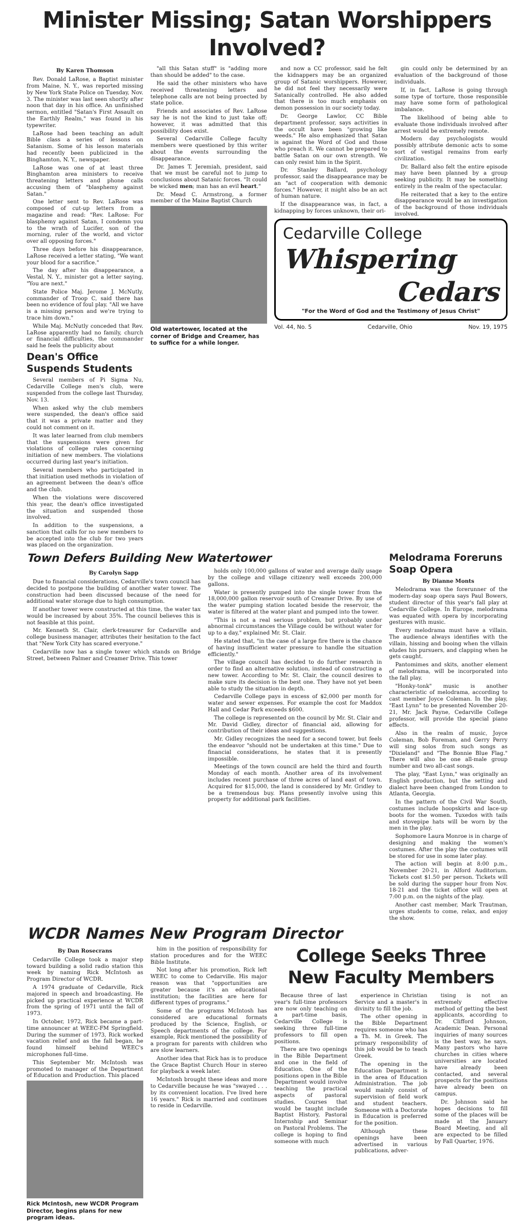Minister Missing; Satan Worshippers Involved?
By Karen Thomson
Rev. Donald LaRose, a Baptist minister from Maine, N. Y., was reported missing by New York State Police on Tuesday, Nov. 3. The minister was last seen shortly after noon that day in his office. An unfinished sermon, entitled "Satan's First Assault on the Earthly Realm," was found in his typewriter.
LaRose had been teaching an adult Bible class a series of lessons on Satanism. Some of his lesson materials had recently been publicized in the Binghamton, N. Y., newspaper.
LaRose was one of at least three Binghamton area ministers to receive threatening letters and phone calls accusing them of "blasphemy against Satan."
One letter sent to Rev. LaRose was composed of cut-up letters from a magazine and read: "Rev. LaRose: For blasphemy against Satan, I condemn you to the wrath of Lucifer, son of the morning, ruler of the world, and victor over all opposing forces."
Three days before his disappearance, LaRose received a letter stating, "We want your blood for a sacrifice."
The day after his disappearance, a Vestal, N. Y., minister got a letter saying, "You are next."
State Police Maj. Jerome J. McNutly, commander of Troop C, said there has been no evidence of foul play. "All we have is a missing person and we're trying to trace him down."
While Maj. McNutly conceded that Rev. LaRose apparently had no family, church or financial difficulties, the commander said he feels the publicity about
Dean's Office Suspends Students
Several members of Pi Sigma Nu, Cedarville College men's club, were suspended from the college last Thursday, Nov. 13.
When asked why the club members were suspended, the dean's office said that it was a private matter and they could not comment on it.
It was later learned from club members that the suspensions were given for violations of college rules concerning initiation of new members. The violations occurred during last year's initiation.
Several members who participated in that initiation used methods in violation of an agreement between the dean's office and the club.
When the violations were discovered this year, the dean's office investigated the situation and suspended those involved.
In addition to the suspensions, a sanction that calls for no new members to be accepted into the club for two years was placed on the organization.
"all this Satan stuff" is "adding more than should be added" to the case.
He said the other ministers who have received threatening letters and telephone calls are not being proected by state police.
Friends and associates of Rev. LaRose say he is not the kind to just take off; however, it was admitted that this possibility does exist.
Several Cedarville College faculty members were questioned by this writer about the events surrounding the disappearance.
Dr. James T. Jeremiah, president, said that we must be careful not to jump to conclusions about Satanic forces. "It could be wicked men; man has an evil heart."
Dr. Mead C. Armstrong, a former member of the Maine Baptist Church
Old watertower, located at the corner of Bridge and Creamer, has to suffice for a while longer.
and now a CC professor, said he felt the kidnappers may be an organized group of Satanic worshippers. However, he did not feel they necessarily were Satanically controlled. He also added that there is too much emphasis on demon possession in our society today.
Dr. George Lawlor, CC Bible department professor, says activities in the occult have been "growing like weeds." He also emphasized that Satan is against the Word of God and those who preach it. We cannot be prepared to battle Satan on our own strength. We can only resist him in the Spirit.
Dr. Stanley Ballard, psychology professor, said the disappearance may be an "act of cooperation with demonic forces." However, it might also be an act of human nature.
If the disappearance was, in fact, a kidnapping by forces unknown, their ori-
gin could only be determined by an evaluation of the background of those individuals.
If, in fact, LaRose is going through some type of torture, those responsible may have some form of pathological imbalance.
The likelihood of being able to evaluate those individuals involved after arrest would be extremely remote.
Modern day psychologists would possibly attribute demonic acts to some sort of vestigal remains from early civilization.
Dr. Ballard also felt the entire episode may have been planned by a group seeking publicity. It may be something entirely in the realm of the spectacular.
He reiterated that a key to the entire disappearance would be an investigation of the background of those individuals involved.
Cedarville College
Whispering
Cedars
"For the Word of God and the Testimony of Jesus Christ"
Vol. 44, No. 5 Cedarville, Ohio Nov. 19, 1975
Town Defers Building New Watertower
By Carolyn Sapp
Due to financial considerations, Cedarville's town council has decided to postpone the building of another water tower. The construction had been discussed because of the need for additional water storage due to high consumption.
If another tower were constructed at this time, the water tax would be increased by about 35%. The council believes this is not feasible at this point.
Mr. Kenneth St. Clair, clerk-treasurer for Cedarville and college business manager, attributes their hesitation to the fact that "New York City has scared everyone."
Cedarville now has a single tower which stands on Bridge Street, between Palmer and Creamer Drive. This tower
holds only 100,000 gallons of water and average daily usage by the college and village citizenry well exceeds 200,000 gallons.
Water is presently pumped into the single tower from the 18,000,000 gallon reservoir south of Creamer Drive. By use of the water pumping station located beside the reservoir, the water is filtered at the water plant and pumped into the tower.
"This is not a real serious problem, but probably under abnormal circumstances the Village could be without water for up to a day," explained Mr. St. Clair.
He stated that, "in the case of a large fire there is the chance of having insufficient water pressure to handle the situation efficiently."
The village council has decided to do further research in order to find an alternative solution, instead of constructing a new tower. According to Mr. St. Clair, the council desires to make sure its decision is the best one. They have not yet been able to study the situation in depth.
Cedarville College pays in excess of $2,000 per month for water and sewer expenses. For example the cost for Maddox Hall and Cedar Park exceeds $600.
The college is represented on the council by Mr. St. Clair and Mr. David Gidley, director of financial aid, allowing for contribution of their ideas and suggestions.
Mr. Gidley recognizes the need for a second tower, but feels the endeavor "should not be undertaken at this time." Due to financial considerations, he states that it is presently impossible.
Meetings of the town council are held the third and fourth Monday of each month. Another area of its involvement includes recent purchase of three acres of land east of town. Acquired for $15,000, the land is considered by Mr. Gridley to be a tremendous buy. Plans presently involve using this property for additional park facilities.
Melodrama Foreruns Soap Opera
By Dianne Monts
Melodrama was the forerunner of the modern-day soap opera says Paul Bowers, student director of this year's fall play at Cedarville College. In Europe, melodrama was equated with opera by incorporating gestures with music.
Every melodrama must have a villain. The audience always identifies with the villain, hissing and booing when the villain eludes his pursuers, and clapping when he gets caught.
Pantomimes and skits, another element of melodrama, will be incorporated into the fall play.
"Honky-tonk" music is another characteristic of melodrama, according to cast member Joyce Coleman. In the play, "East Lynn" to be presented November 20-21, Mr. Jack Payne, Cedarville College professor, will provide the special piano effects.
Also in the realm of music, Joyce Coleman, Bob Foreman, and Gerry Perry will sing solos from such songs as "Dixieland" and "The Bonnie Blue Flag." There will also be one all-male group number and two all-cast songs.
The play, "East Lynn," was originally an English production, but the setting and dialect have been changed from London to Atlanta, Georgia.
In the pattern of the Civil War South, costumes include hoopskirts and lace-up boots for the women. Tuxedos with tails and stovepipe hats will be worn by the men in the play.
Sophomore Laura Monroe is in charge of designing and making the women's costumes. After the play the costumes will be stored for use in some later play.
The action will begin at 8:00 p.m., November 20-21, in Alford Auditorium. Tickets cost $1.50 per person. Tickets will be sold during the supper hour from Nov. 18-21 and the ticket office will open at 7:00 p.m. on the nights of the play.
Another cast member, Mark Trautman, urges students to come, relax, and enjoy the show.
WCDR Names New Program Director
By Dan Rosecrans
Cedarville College took a major step toward building a solid radio station this week by naming Rick McIntosh as Program Director of WCDR.
A 1974 graduate of Cedarville, Rick majored in speech and broadcasting. He picked up practical experience at WCDR from the spring of 1971 until the fall of 1973.
In October, 1972, Rick became a part-time announcer at WEEC-FM Springfield. During the summer of 1973, Rick worked vacation relief and as the fall began, he found himself behind WEEC's microphones full-time.
This September Mr. McIntosh was promoted to manager of the Department of Education and Production. This placed
Rick McIntosh, new WCDR Program Director, begins plans for new program ideas.
him in the position of responsibility for station procedures and for the WEEC Bible Institute.
Not long after his promotion, Rick left WEEC to come to Cedarville. His major reason was that "opportunities are greater because it's an educational institution; the facilities are here for different types of programs."
Some of the programs McIntosh has considered are educational formats produced by the Science, English, or Speech departments of the college. For example, Rick mentioned the possibility of a program for parents with children who are slow learners.
Another idea that Rick has is to produce the Grace Baptist Church Hour in stereo for playback a week later.
McIntosh brought these ideas and more to Cedarville because he was "swayed . . . by its convenient location. I've lived here 16 years." Rick is married and continues to reside in Cedarville.
College Seeks Three New Faculty Members
Because three of last year's full-time professors are now only teaching on a part-time basis, Cedarville College is seeking three full-time professors to fill open positions.
There are two openings in the Bible Department and one in the field of Education. One of the positions open in the Bible Department would involve teaching the practical aspects of pastoral studies. Courses that would be taught include Baptist History, Pastoral Internship and Seminar on Pastoral Problems. The college is hoping to find someone with much
experience in Christian Service and a master's in divinity to fill the job.
The other opening in the Bible Department requires someone who has a Th. M. in Greek. The primary responsibility of this job would be to teach Greek.
The opening in the Education Department is in the area of Education Administration. The job would mainly consist of supervision of field work and student teachers. Someone with a Doctorate in Education is preferred for the position.
Although these openings have been advertised in various publications, adver-
tising is not an extremely effective method of getting the best applicants, according to Dr. Clifford Johnson, Academic Dean. Personal inquiries of many sources is the best way, he says. Many pastors who have churches in cities where universities are located have already been contacted, and several prospects for the positions have already been on campus.
Dr. Johnson said he hopes decisions to fill some of the places will be made at the January Board Meeting, and all are expected to be filled by Fall Quarter, 1976.